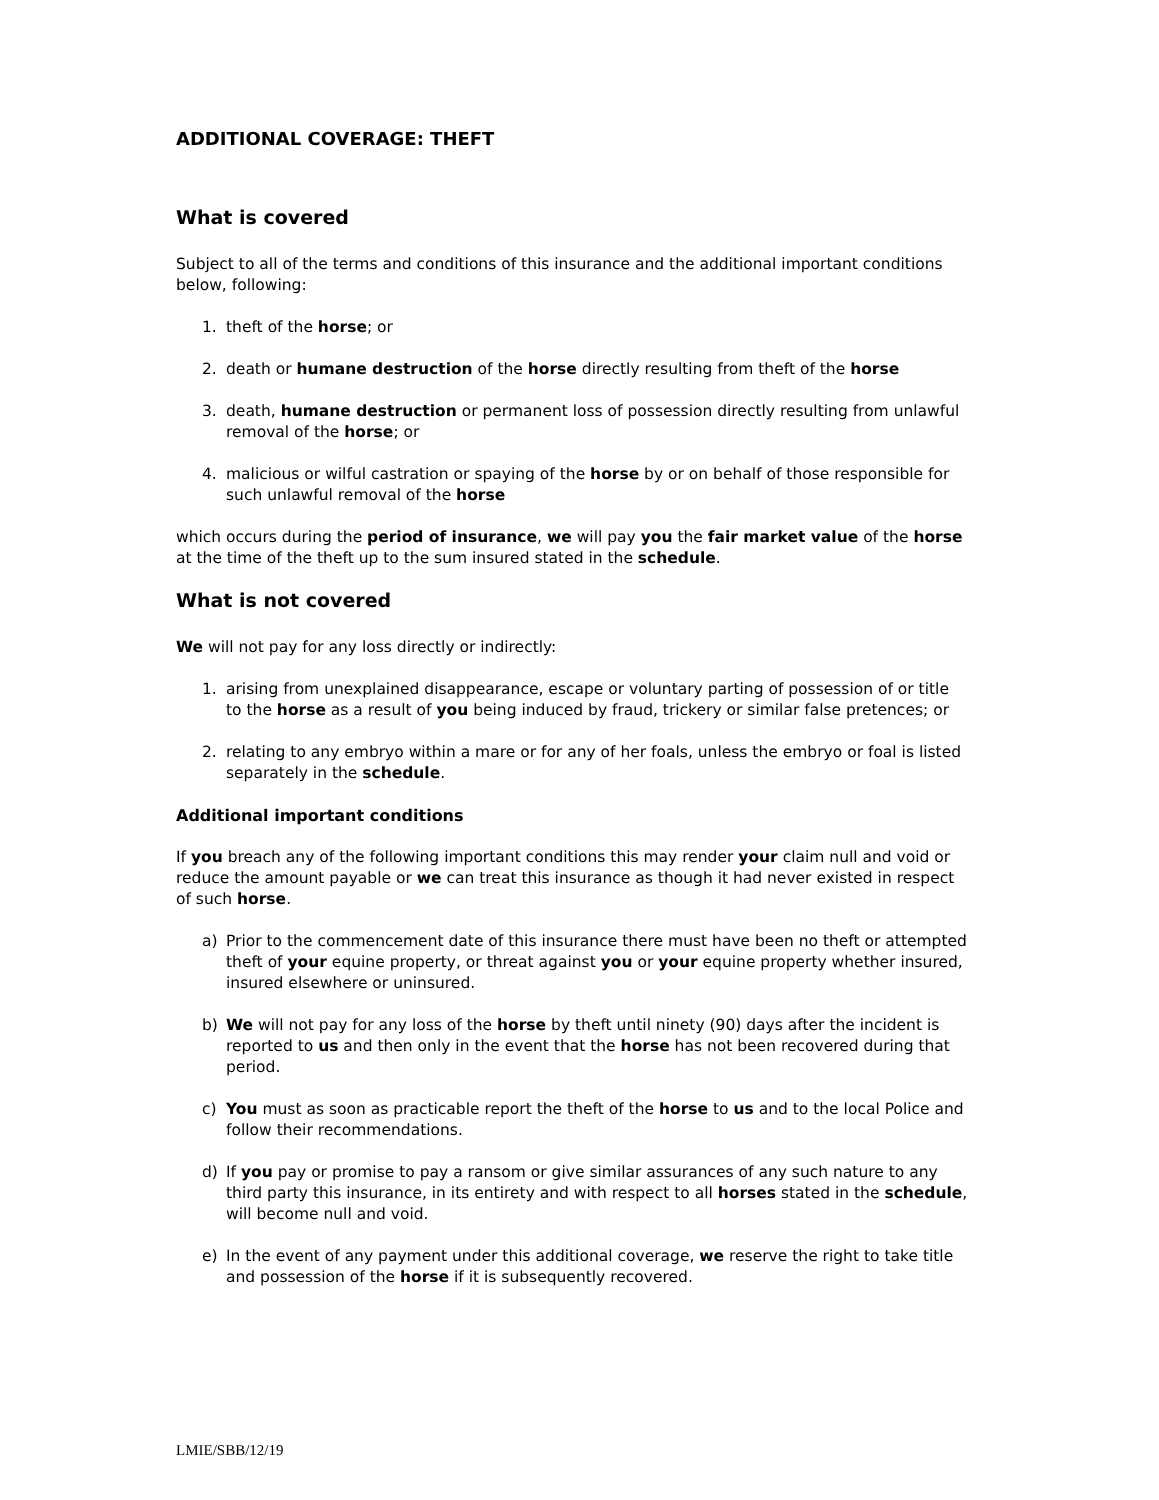ADDITIONAL COVERAGE: THEFT
What is covered
Subject to all of the terms and conditions of this insurance and the additional important conditions below, following:
1. theft of the horse; or
2. death or humane destruction of the horse directly resulting from theft of the horse
3. death, humane destruction or permanent loss of possession directly resulting from unlawful removal of the horse; or
4. malicious or wilful castration or spaying of the horse by or on behalf of those responsible for such unlawful removal of the horse
which occurs during the period of insurance, we will pay you the fair market value of the horse at the time of the theft up to the sum insured stated in the schedule.
What is not covered
We will not pay for any loss directly or indirectly:
1. arising from unexplained disappearance, escape or voluntary parting of possession of or title to the horse as a result of you being induced by fraud, trickery or similar false pretences; or
2. relating to any embryo within a mare or for any of her foals, unless the embryo or foal is listed separately in the schedule.
Additional important conditions
If you breach any of the following important conditions this may render your claim null and void or reduce the amount payable or we can treat this insurance as though it had never existed in respect of such horse.
a) Prior to the commencement date of this insurance there must have been no theft or attempted theft of your equine property, or threat against you or your equine property whether insured, insured elsewhere or uninsured.
b) We will not pay for any loss of the horse by theft until ninety (90) days after the incident is reported to us and then only in the event that the horse has not been recovered during that period.
c) You must as soon as practicable report the theft of the horse to us and to the local Police and follow their recommendations.
d) If you pay or promise to pay a ransom or give similar assurances of any such nature to any third party this insurance, in its entirety and with respect to all horses stated in the schedule, will become null and void.
e) In the event of any payment under this additional coverage, we reserve the right to take title and possession of the horse if it is subsequently recovered.
LMIE/SBB/12/19